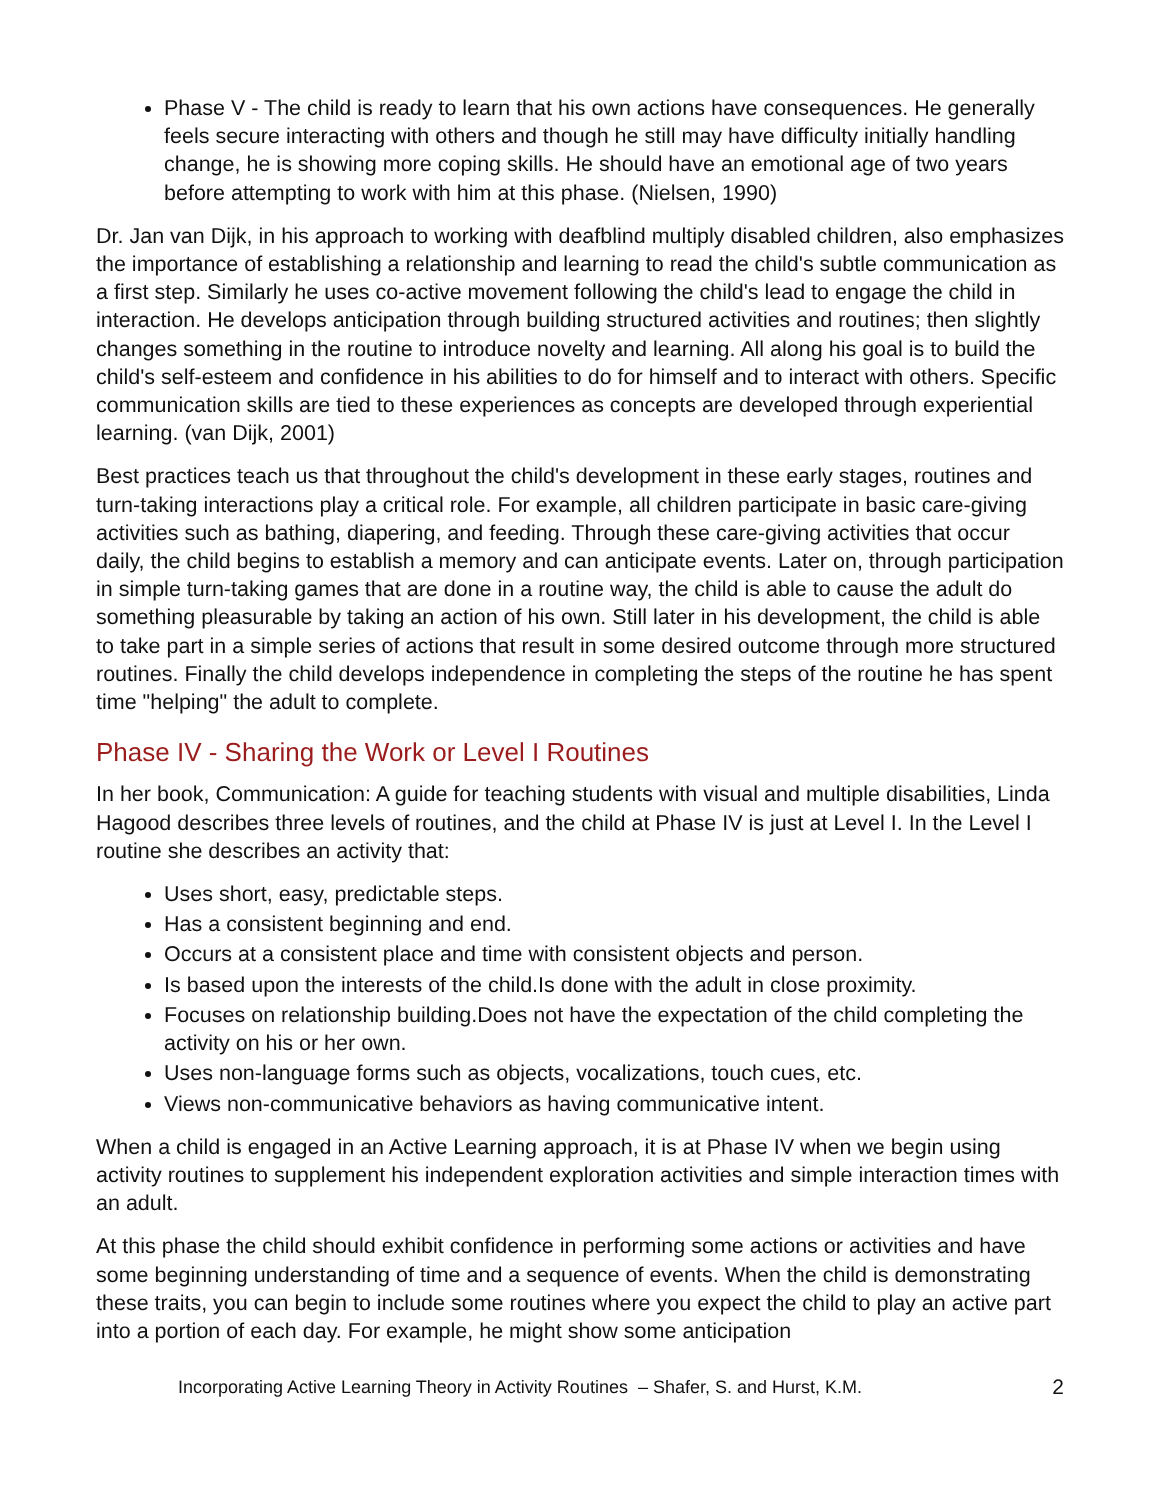Phase V - The child is ready to learn that his own actions have consequences. He generally feels secure interacting with others and though he still may have difficulty initially handling change, he is showing more coping skills. He should have an emotional age of two years before attempting to work with him at this phase. (Nielsen, 1990)
Dr. Jan van Dijk, in his approach to working with deafblind multiply disabled children, also emphasizes the importance of establishing a relationship and learning to read the child's subtle communication as a first step. Similarly he uses co-active movement following the child's lead to engage the child in interaction. He develops anticipation through building structured activities and routines; then slightly changes something in the routine to introduce novelty and learning. All along his goal is to build the child's self-esteem and confidence in his abilities to do for himself and to interact with others. Specific communication skills are tied to these experiences as concepts are developed through experiential learning. (van Dijk, 2001)
Best practices teach us that throughout the child's development in these early stages, routines and turn-taking interactions play a critical role. For example, all children participate in basic care-giving activities such as bathing, diapering, and feeding. Through these care-giving activities that occur daily, the child begins to establish a memory and can anticipate events. Later on, through participation in simple turn-taking games that are done in a routine way, the child is able to cause the adult do something pleasurable by taking an action of his own. Still later in his development, the child is able to take part in a simple series of actions that result in some desired outcome through more structured routines. Finally the child develops independence in completing the steps of the routine he has spent time "helping" the adult to complete.
Phase IV - Sharing the Work or Level I Routines
In her book, Communication: A guide for teaching students with visual and multiple disabilities, Linda Hagood describes three levels of routines, and the child at Phase IV is just at Level I. In the Level I routine she describes an activity that:
Uses short, easy, predictable steps.
Has a consistent beginning and end.
Occurs at a consistent place and time with consistent objects and person.
Is based upon the interests of the child.Is done with the adult in close proximity.
Focuses on relationship building.Does not have the expectation of the child completing the activity on his or her own.
Uses non-language forms such as objects, vocalizations, touch cues, etc.
Views non-communicative behaviors as having communicative intent.
When a child is engaged in an Active Learning approach, it is at Phase IV when we begin using activity routines to supplement his independent exploration activities and simple interaction times with an adult.
At this phase the child should exhibit confidence in performing some actions or activities and have some beginning understanding of time and a sequence of events. When the child is demonstrating these traits, you can begin to include some routines where you expect the child to play an active part into a portion of each day. For example, he might show some anticipation
Incorporating Active Learning Theory in Activity Routines – Shafer, S. and Hurst, K.M. 2